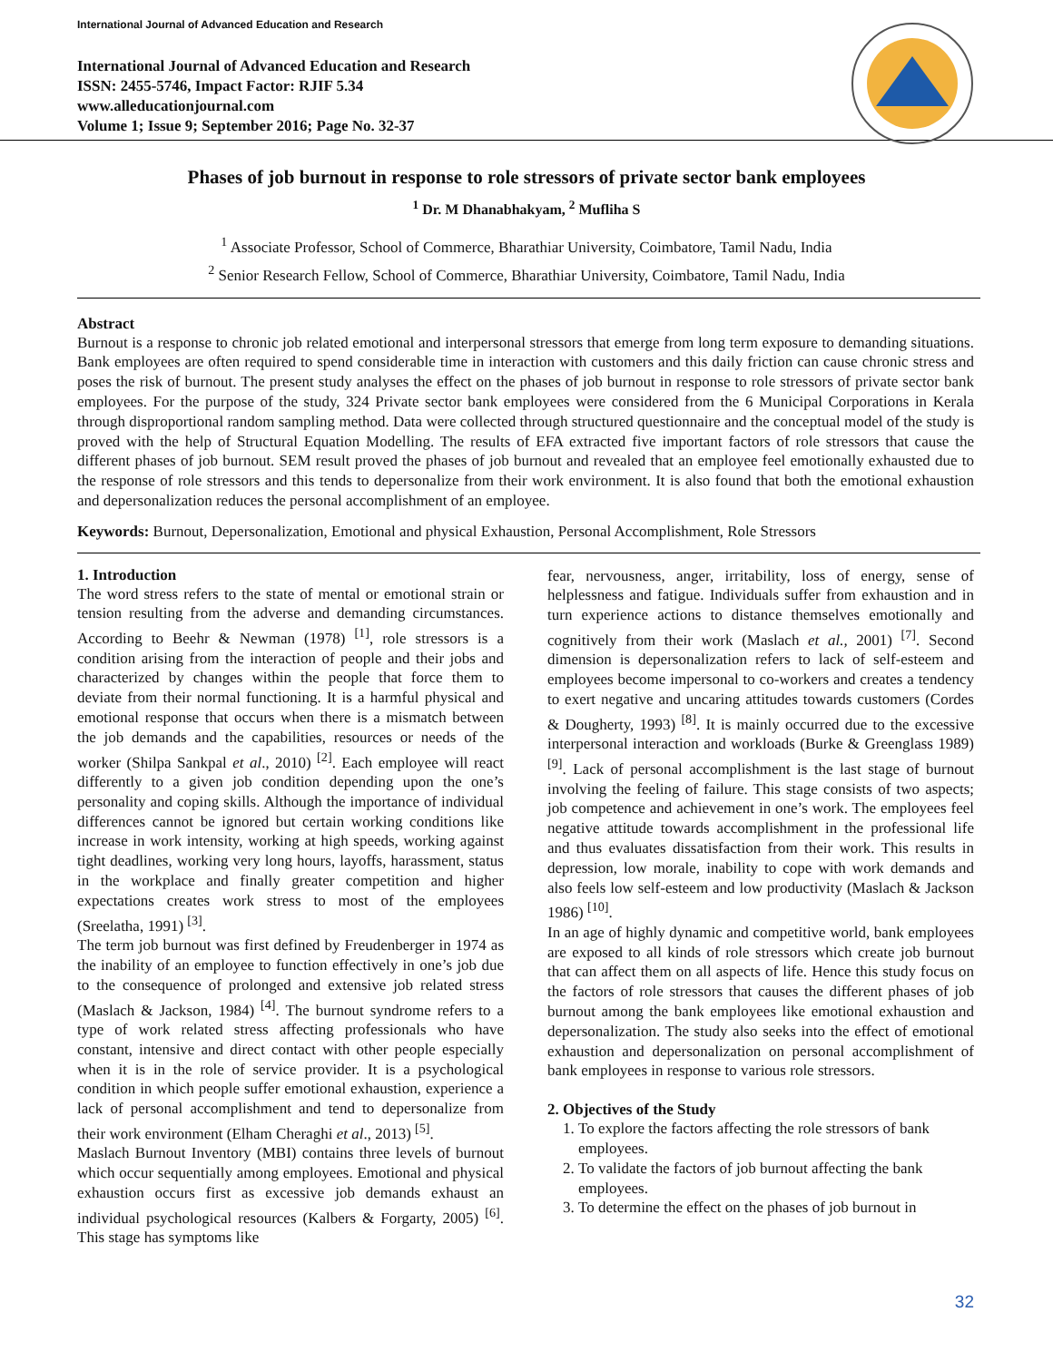International Journal of Advanced Education and Research
International Journal of Advanced Education and Research
ISSN: 2455-5746, Impact Factor: RJIF 5.34
www.alleducationjournal.com
Volume 1; Issue 9; September 2016; Page No. 32-37
Phases of job burnout in response to role stressors of private sector bank employees
<sup>1</sup> Dr. M Dhanabhakyam, <sup>2</sup> Mufliha S
<sup>1</sup> Associate Professor, School of Commerce, Bharathiar University, Coimbatore, Tamil Nadu, India
<sup>2</sup> Senior Research Fellow, School of Commerce, Bharathiar University, Coimbatore, Tamil Nadu, India
Abstract
Burnout is a response to chronic job related emotional and interpersonal stressors that emerge from long term exposure to demanding situations. Bank employees are often required to spend considerable time in interaction with customers and this daily friction can cause chronic stress and poses the risk of burnout. The present study analyses the effect on the phases of job burnout in response to role stressors of private sector bank employees. For the purpose of the study, 324 Private sector bank employees were considered from the 6 Municipal Corporations in Kerala through disproportional random sampling method. Data were collected through structured questionnaire and the conceptual model of the study is proved with the help of Structural Equation Modelling. The results of EFA extracted five important factors of role stressors that cause the different phases of job burnout. SEM result proved the phases of job burnout and revealed that an employee feel emotionally exhausted due to the response of role stressors and this tends to depersonalize from their work environment. It is also found that both the emotional exhaustion and depersonalization reduces the personal accomplishment of an employee.
Keywords: Burnout, Depersonalization, Emotional and physical Exhaustion, Personal Accomplishment, Role Stressors
1. Introduction
The word stress refers to the state of mental or emotional strain or tension resulting from the adverse and demanding circumstances. According to Beehr & Newman (1978) <sup>[1]</sup>, role stressors is a condition arising from the interaction of people and their jobs and characterized by changes within the people that force them to deviate from their normal functioning. It is a harmful physical and emotional response that occurs when there is a mismatch between the job demands and the capabilities, resources or needs of the worker (Shilpa Sankpal et al., 2010) <sup>[2]</sup>. Each employee will react differently to a given job condition depending upon the one’s personality and coping skills. Although the importance of individual differences cannot be ignored but certain working conditions like increase in work intensity, working at high speeds, working against tight deadlines, working very long hours, layoffs, harassment, status in the workplace and finally greater competition and higher expectations creates work stress to most of the employees (Sreelatha, 1991) <sup>[3]</sup>.
The term job burnout was first defined by Freudenberger in 1974 as the inability of an employee to function effectively in one’s job due to the consequence of prolonged and extensive job related stress (Maslach & Jackson, 1984) <sup>[4]</sup>. The burnout syndrome refers to a type of work related stress affecting professionals who have constant, intensive and direct contact with other people especially when it is in the role of service provider. It is a psychological condition in which people suffer emotional exhaustion, experience a lack of personal accomplishment and tend to depersonalize from their work environment (Elham Cheraghi et al., 2013) <sup>[5]</sup>.
Maslach Burnout Inventory (MBI) contains three levels of burnout which occur sequentially among employees. Emotional and physical exhaustion occurs first as excessive job demands exhaust an individual psychological resources (Kalbers & Forgarty, 2005) <sup>[6]</sup>. This stage has symptoms like
fear, nervousness, anger, irritability, loss of energy, sense of helplessness and fatigue. Individuals suffer from exhaustion and in turn experience actions to distance themselves emotionally and cognitively from their work (Maslach et al., 2001) <sup>[7]</sup>. Second dimension is depersonalization refers to lack of self-esteem and employees become impersonal to co-workers and creates a tendency to exert negative and uncaring attitudes towards customers (Cordes & Dougherty, 1993) <sup>[8]</sup>. It is mainly occurred due to the excessive interpersonal interaction and workloads (Burke & Greenglass 1989) <sup>[9]</sup>. Lack of personal accomplishment is the last stage of burnout involving the feeling of failure. This stage consists of two aspects; job competence and achievement in one’s work. The employees feel negative attitude towards accomplishment in the professional life and thus evaluates dissatisfaction from their work. This results in depression, low morale, inability to cope with work demands and also feels low self-esteem and low productivity (Maslach & Jackson 1986) <sup>[10]</sup>.
In an age of highly dynamic and competitive world, bank employees are exposed to all kinds of role stressors which create job burnout that can affect them on all aspects of life. Hence this study focus on the factors of role stressors that causes the different phases of job burnout among the bank employees like emotional exhaustion and depersonalization. The study also seeks into the effect of emotional exhaustion and depersonalization on personal accomplishment of bank employees in response to various role stressors.
2. Objectives of the Study
1. To explore the factors affecting the role stressors of bank employees.
2. To validate the factors of job burnout affecting the bank employees.
3. To determine the effect on the phases of job burnout in
32